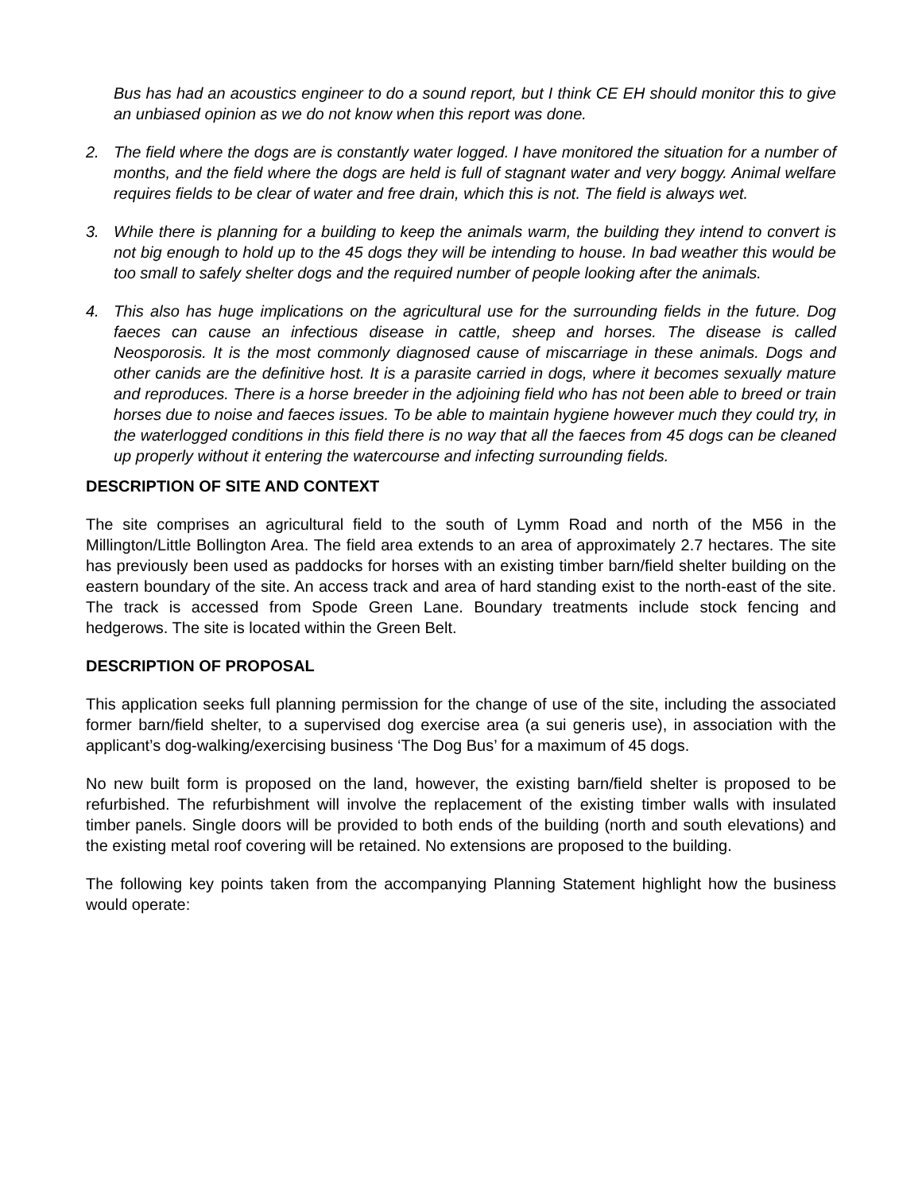Bus has had an acoustics engineer to do a sound report, but I think CE EH should monitor this to give an unbiased opinion as we do not know when this report was done.
2. The field where the dogs are is constantly water logged. I have monitored the situation for a number of months, and the field where the dogs are held is full of stagnant water and very boggy. Animal welfare requires fields to be clear of water and free drain, which this is not. The field is always wet.
3. While there is planning for a building to keep the animals warm, the building they intend to convert is not big enough to hold up to the 45 dogs they will be intending to house. In bad weather this would be too small to safely shelter dogs and the required number of people looking after the animals.
4. This also has huge implications on the agricultural use for the surrounding fields in the future. Dog faeces can cause an infectious disease in cattle, sheep and horses. The disease is called Neosporosis. It is the most commonly diagnosed cause of miscarriage in these animals. Dogs and other canids are the definitive host. It is a parasite carried in dogs, where it becomes sexually mature and reproduces. There is a horse breeder in the adjoining field who has not been able to breed or train horses due to noise and faeces issues. To be able to maintain hygiene however much they could try, in the waterlogged conditions in this field there is no way that all the faeces from 45 dogs can be cleaned up properly without it entering the watercourse and infecting surrounding fields.
DESCRIPTION OF SITE AND CONTEXT
The site comprises an agricultural field to the south of Lymm Road and north of the M56 in the Millington/Little Bollington Area. The field area extends to an area of approximately 2.7 hectares. The site has previously been used as paddocks for horses with an existing timber barn/field shelter building on the eastern boundary of the site. An access track and area of hard standing exist to the north-east of the site. The track is accessed from Spode Green Lane. Boundary treatments include stock fencing and hedgerows. The site is located within the Green Belt.
DESCRIPTION OF PROPOSAL
This application seeks full planning permission for the change of use of the site, including the associated former barn/field shelter, to a supervised dog exercise area (a sui generis use), in association with the applicant’s dog-walking/exercising business ‘The Dog Bus’ for a maximum of 45 dogs.
No new built form is proposed on the land, however, the existing barn/field shelter is proposed to be refurbished. The refurbishment will involve the replacement of the existing timber walls with insulated timber panels. Single doors will be provided to both ends of the building (north and south elevations) and the existing metal roof covering will be retained. No extensions are proposed to the building.
The following key points taken from the accompanying Planning Statement highlight how the business would operate: